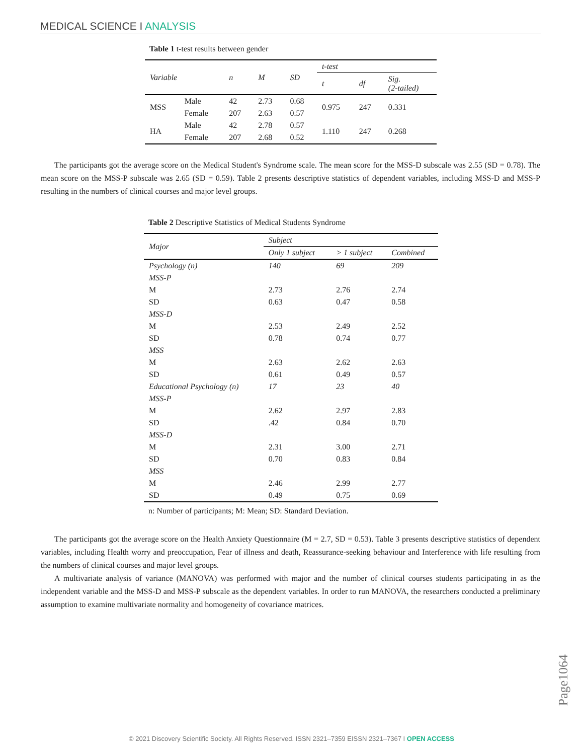MEDICAL SCIENCE I ANALYSIS
Table 1 t-test results between gender
| Variable | | n | M | SD | t-test | | |
| --- | --- | --- | --- | --- | --- | --- | --- |
| | | | | | t | df | Sig. (2-tailed) |
| MSS | Male | 42 | 2.73 | 0.68 | 0.975 | 247 | 0.331 |
| | Female | 207 | 2.63 | 0.57 | | | |
| HA | Male | 42 | 2.78 | 0.57 | 1.110 | 247 | 0.268 |
| | Female | 207 | 2.68 | 0.52 | | | |
The participants got the average score on the Medical Student's Syndrome scale. The mean score for the MSS-D subscale was 2.55 (SD = 0.78). The mean score on the MSS-P subscale was 2.65 (SD = 0.59). Table 2 presents descriptive statistics of dependent variables, including MSS-D and MSS-P resulting in the numbers of clinical courses and major level groups.
Table 2 Descriptive Statistics of Medical Students Syndrome
| Major | Subject | | |
| --- | --- | --- | --- |
| | Only 1 subject | > 1 subject | Combined |
| Psychology (n) | 140 | 69 | 209 |
| MSS-P | | | |
| M | 2.73 | 2.76 | 2.74 |
| SD | 0.63 | 0.47 | 0.58 |
| MSS-D | | | |
| M | 2.53 | 2.49 | 2.52 |
| SD | 0.78 | 0.74 | 0.77 |
| MSS | | | |
| M | 2.63 | 2.62 | 2.63 |
| SD | 0.61 | 0.49 | 0.57 |
| Educational Psychology (n) | 17 | 23 | 40 |
| MSS-P | | | |
| M | 2.62 | 2.97 | 2.83 |
| SD | .42 | 0.84 | 0.70 |
| MSS-D | | | |
| M | 2.31 | 3.00 | 2.71 |
| SD | 0.70 | 0.83 | 0.84 |
| MSS | | | |
| M | 2.46 | 2.99 | 2.77 |
| SD | 0.49 | 0.75 | 0.69 |
n: Number of participants; M: Mean; SD: Standard Deviation.
The participants got the average score on the Health Anxiety Questionnaire (M = 2.7, SD = 0.53). Table 3 presents descriptive statistics of dependent variables, including Health worry and preoccupation, Fear of illness and death, Reassurance-seeking behaviour and Interference with life resulting from the numbers of clinical courses and major level groups.
A multivariate analysis of variance (MANOVA) was performed with major and the number of clinical courses students participating in as the independent variable and the MSS-D and MSS-P subscale as the dependent variables. In order to run MANOVA, the researchers conducted a preliminary assumption to examine multivariate normality and homogeneity of covariance matrices.
Page1064
© 2021 Discovery Scientific Society. All Rights Reserved. ISSN 2321–7359 EISSN 2321–7367 I OPEN ACCESS